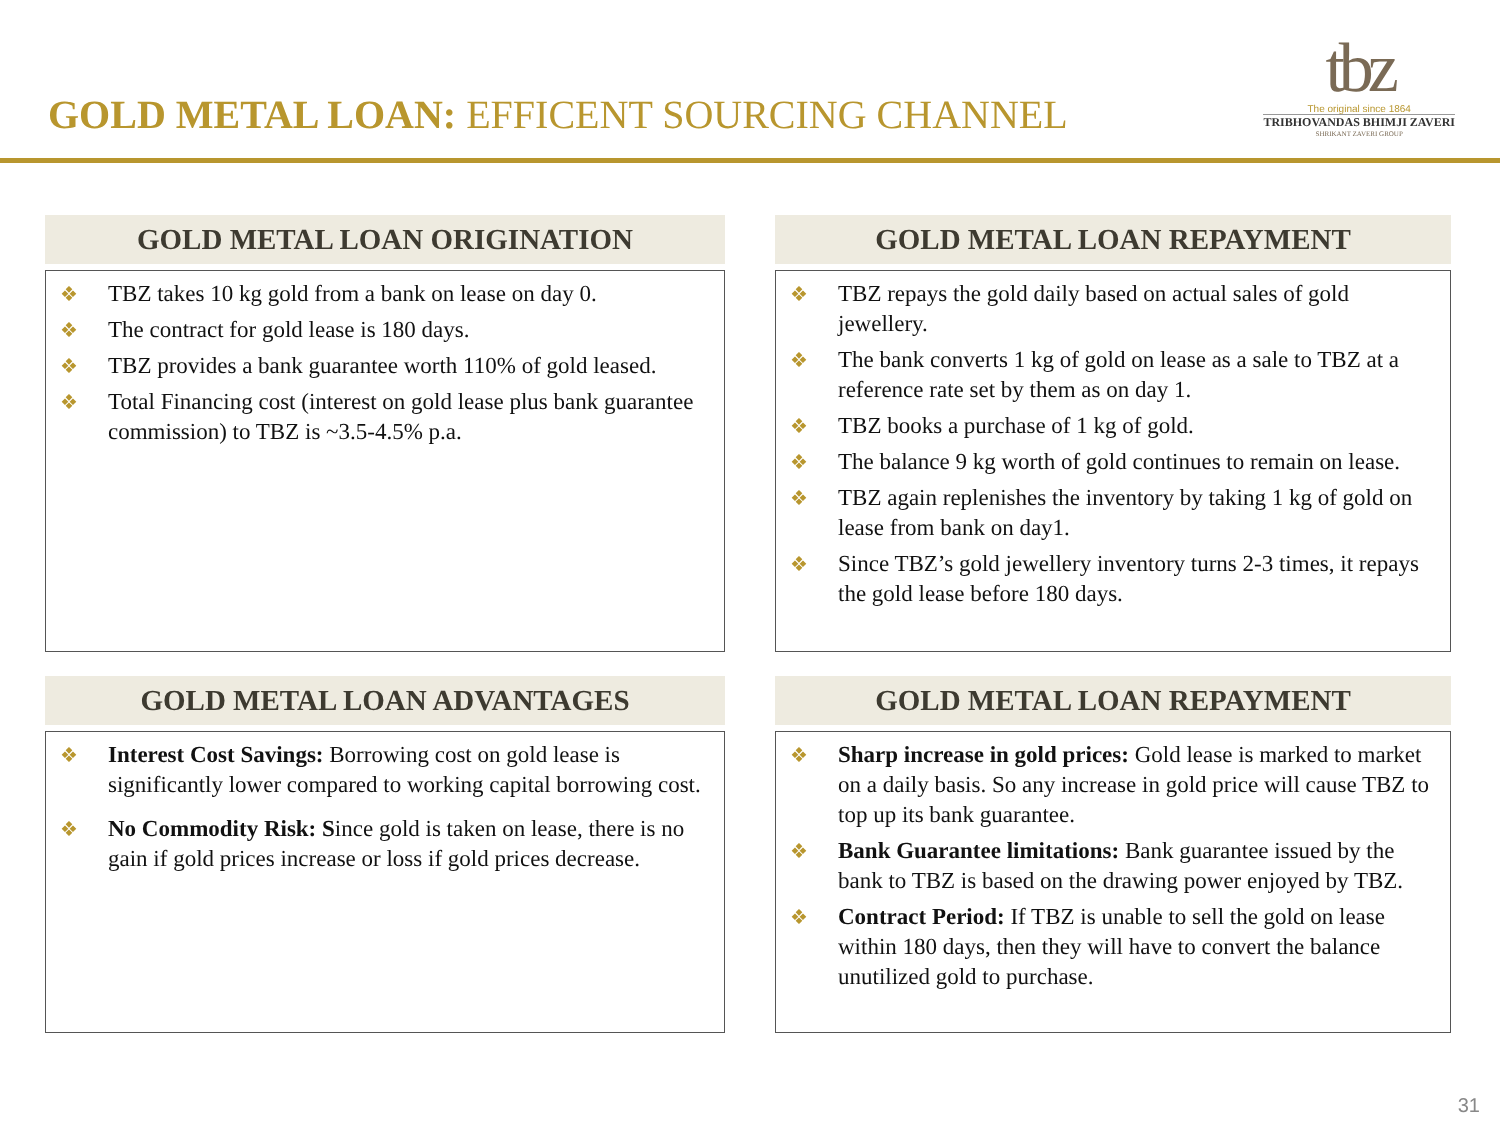GOLD METAL LOAN: EFFICENT SOURCING CHANNEL
tbz
The original since 1864
TRIBHOVANDAS BHIMJI ZAVERI
SHRIKANT ZAVERI GROUP
GOLD METAL LOAN ORIGINATION
❖ TBZ takes 10 kg gold from a bank on lease on day 0.
❖ The contract for gold lease is 180 days.
❖ TBZ provides a bank guarantee worth 110% of gold leased.
❖ Total Financing cost (interest on gold lease plus bank guarantee commission) to TBZ is ~3.5-4.5% p.a.
GOLD METAL LOAN REPAYMENT
❖ TBZ repays the gold daily based on actual sales of gold jewellery.
❖ The bank converts 1 kg of gold on lease as a sale to TBZ at a reference rate set by them as on day 1.
❖ TBZ books a purchase of 1 kg of gold.
❖ The balance 9 kg worth of gold continues to remain on lease.
❖ TBZ again replenishes the inventory by taking 1 kg of gold on lease from bank on day1.
❖ Since TBZ’s gold jewellery inventory turns 2-3 times, it repays the gold lease before 180 days.
GOLD METAL LOAN ADVANTAGES
❖ Interest Cost Savings: Borrowing cost on gold lease is significantly lower compared to working capital borrowing cost.
❖ No Commodity Risk: Since gold is taken on lease, there is no gain if gold prices increase or loss if gold prices decrease.
GOLD METAL LOAN REPAYMENT
❖ Sharp increase in gold prices: Gold lease is marked to market on a daily basis. So any increase in gold price will cause TBZ to top up its bank guarantee.
❖ Bank Guarantee limitations: Bank guarantee issued by the bank to TBZ is based on the drawing power enjoyed by TBZ.
❖ Contract Period: If TBZ is unable to sell the gold on lease within 180 days, then they will have to convert the balance unutilized gold to purchase.
31